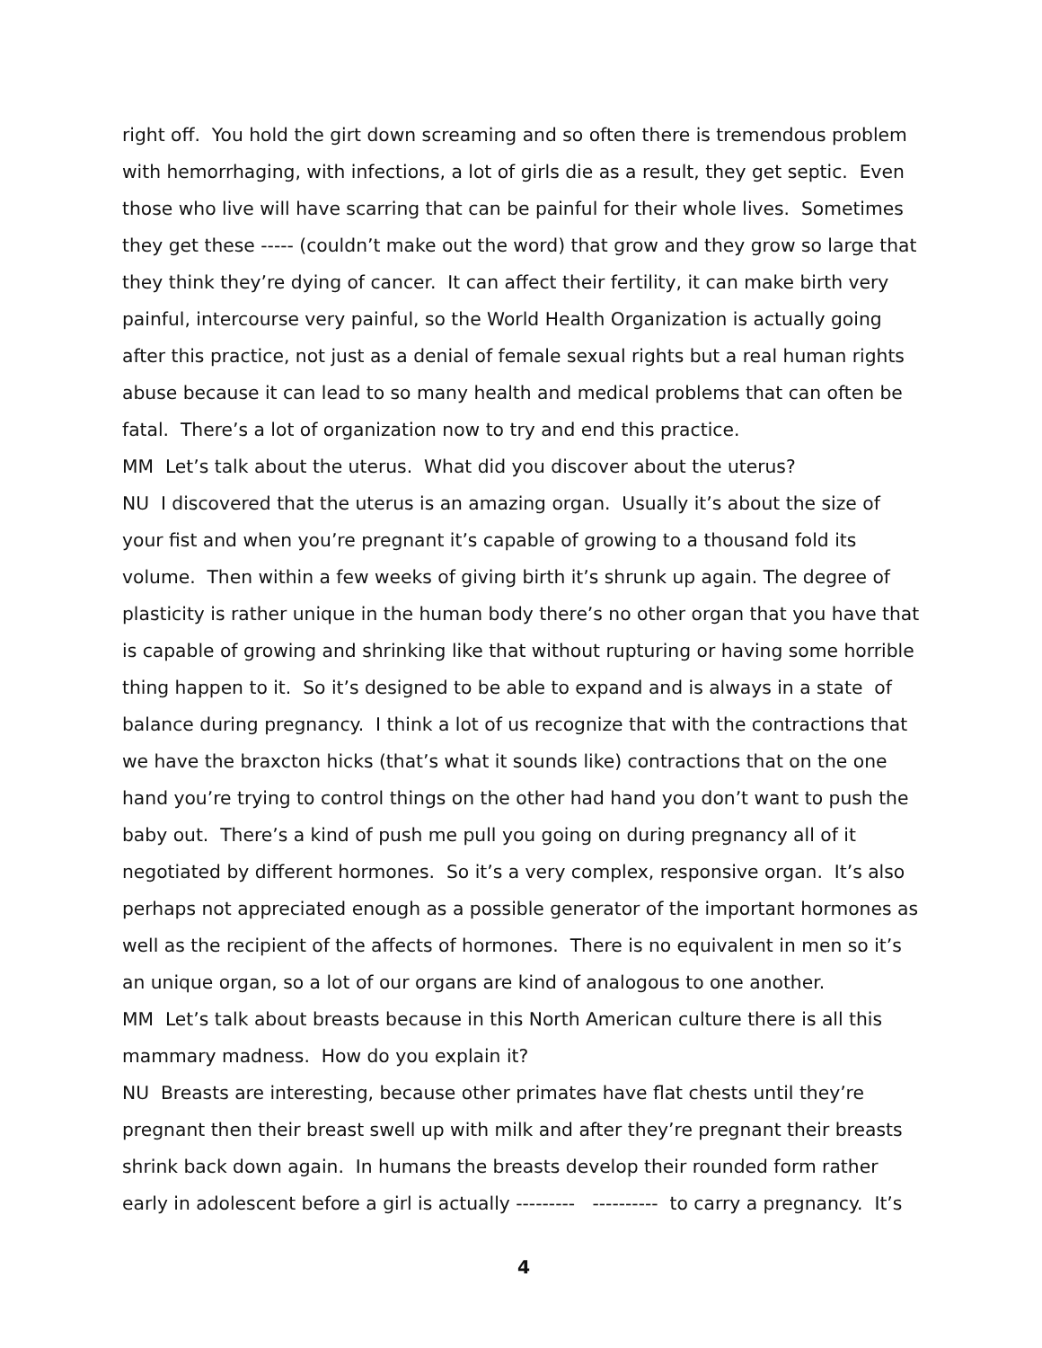right off. You hold the girt down screaming and so often there is tremendous problem with hemorrhaging, with infections, a lot of girls die as a result, they get septic. Even those who live will have scarring that can be painful for their whole lives. Sometimes they get these ----- (couldn’t make out the word) that grow and they grow so large that they think they’re dying of cancer. It can affect their fertility, it can make birth very painful, intercourse very painful, so the World Health Organization is actually going after this practice, not just as a denial of female sexual rights but a real human rights abuse because it can lead to so many health and medical problems that can often be fatal. There’s a lot of organization now to try and end this practice.
MM Let’s talk about the uterus. What did you discover about the uterus?
NU I discovered that the uterus is an amazing organ. Usually it’s about the size of your fist and when you’re pregnant it’s capable of growing to a thousand fold its volume. Then within a few weeks of giving birth it’s shrunk up again. The degree of plasticity is rather unique in the human body there’s no other organ that you have that is capable of growing and shrinking like that without rupturing or having some horrible thing happen to it. So it’s designed to be able to expand and is always in a state of balance during pregnancy. I think a lot of us recognize that with the contractions that we have the braxcton hicks (that’s what it sounds like) contractions that on the one hand you’re trying to control things on the other had hand you don’t want to push the baby out. There’s a kind of push me pull you going on during pregnancy all of it negotiated by different hormones. So it’s a very complex, responsive organ. It’s also perhaps not appreciated enough as a possible generator of the important hormones as well as the recipient of the affects of hormones. There is no equivalent in men so it’s an unique organ, so a lot of our organs are kind of analogous to one another.
MM Let’s talk about breasts because in this North American culture there is all this mammary madness. How do you explain it?
NU Breasts are interesting, because other primates have flat chests until they’re pregnant then their breast swell up with milk and after they’re pregnant their breasts shrink back down again. In humans the breasts develop their rounded form rather early in adolescent before a girl is actually --------- ---------- to carry a pregnancy. It’s
4